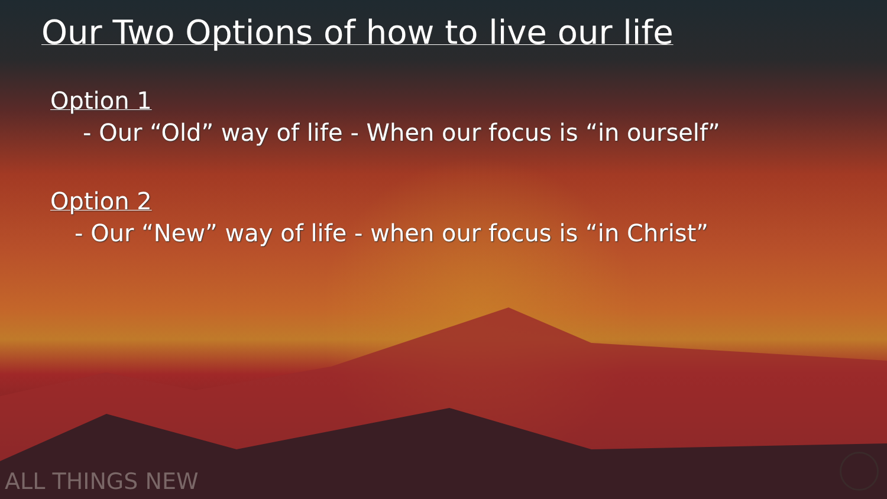Our Two Options of how to live our life
Option 1
- Our “Old” way of life - When our focus is “in ourself”
Option 2
- Our “New” way of life - when our focus is “in Christ”
ALL THINGS NEW